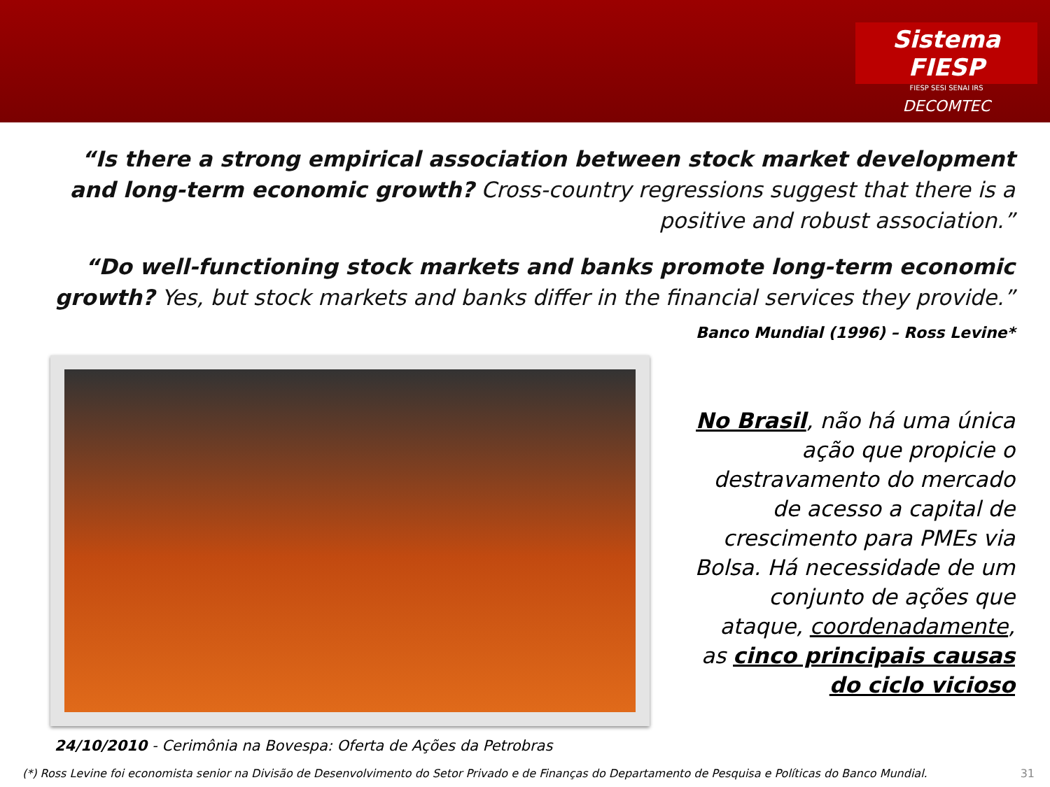Sistema FIESP
FIESP SESI SENAI IRS
DECOMTEC
“Is there a strong empirical association between stock market development and long-term economic growth? Cross-country regressions suggest that there is a positive and robust association.”
“Do well-functioning stock markets and banks promote long-term economic growth? Yes, but stock markets and banks differ in the financial services they provide.”
Banco Mundial (1996) – Ross Levine*
24/10/2010 - Cerimônia na Bovespa: Oferta de Ações da Petrobras
No Brasil, não há uma única ação que propicie o destravamento do mercado de acesso a capital de crescimento para PMEs via Bolsa. Há necessidade de um conjunto de ações que ataque, coordenadamente, as cinco principais causas do ciclo vicioso
(*) Ross Levine foi economista senior na Divisão de Desenvolvimento do Setor Privado e de Finanças do Departamento de Pesquisa e Políticas do Banco Mundial. 31